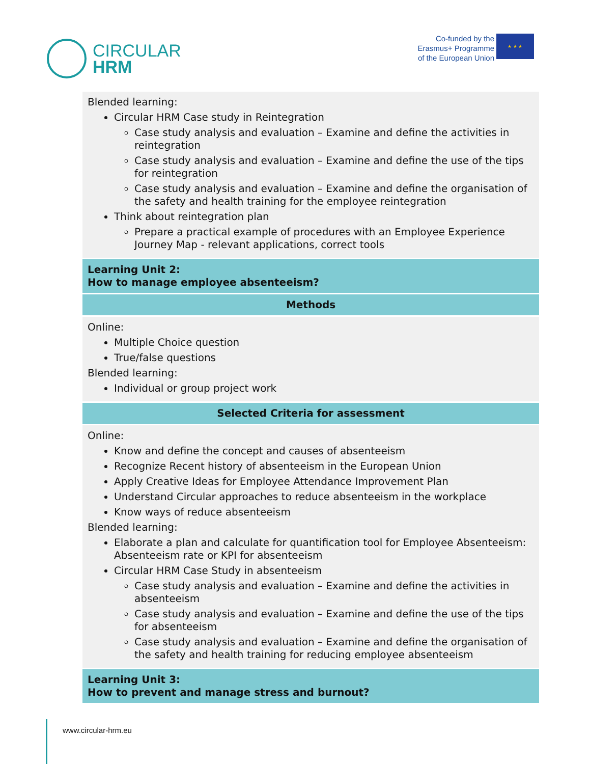CIRCULAR
HRM
Co-funded by the
Erasmus+ Programme
of the European Union
★ ★ ★
| Blended learning: Circular HRM Case study in Reintegration Case study analysis and evaluation – Examine and define the activities in reintegration Case study analysis and evaluation – Examine and define the use of the tips for reintegration Case study analysis and evaluation – Examine and define the organisation of the safety and health training for the employee reintegration Think about reintegration plan Prepare a practical example of procedures with an Employee Experience Journey Map - relevant applications, correct tools |
| Learning Unit 2: How to manage employee absenteeism? |
| Methods |
| Online: Multiple Choice question True/false questions Blended learning: Individual or group project work |
| Selected Criteria for assessment |
| Online: Know and define the concept and causes of absenteeism Recognize Recent history of absenteeism in the European Union Apply Creative Ideas for Employee Attendance Improvement Plan Understand Circular approaches to reduce absenteeism in the workplace Know ways of reduce absenteeism Blended learning: Elaborate a plan and calculate for quantification tool for Employee Absenteeism: Absenteeism rate or KPI for absenteeism Circular HRM Case Study in absenteeism Case study analysis and evaluation – Examine and define the activities in absenteeism Case study analysis and evaluation – Examine and define the use of the tips for absenteeism Case study analysis and evaluation – Examine and define the organisation of the safety and health training for reducing employee absenteeism |
| Learning Unit 3: How to prevent and manage stress and burnout? |
www.circular-hrm.eu